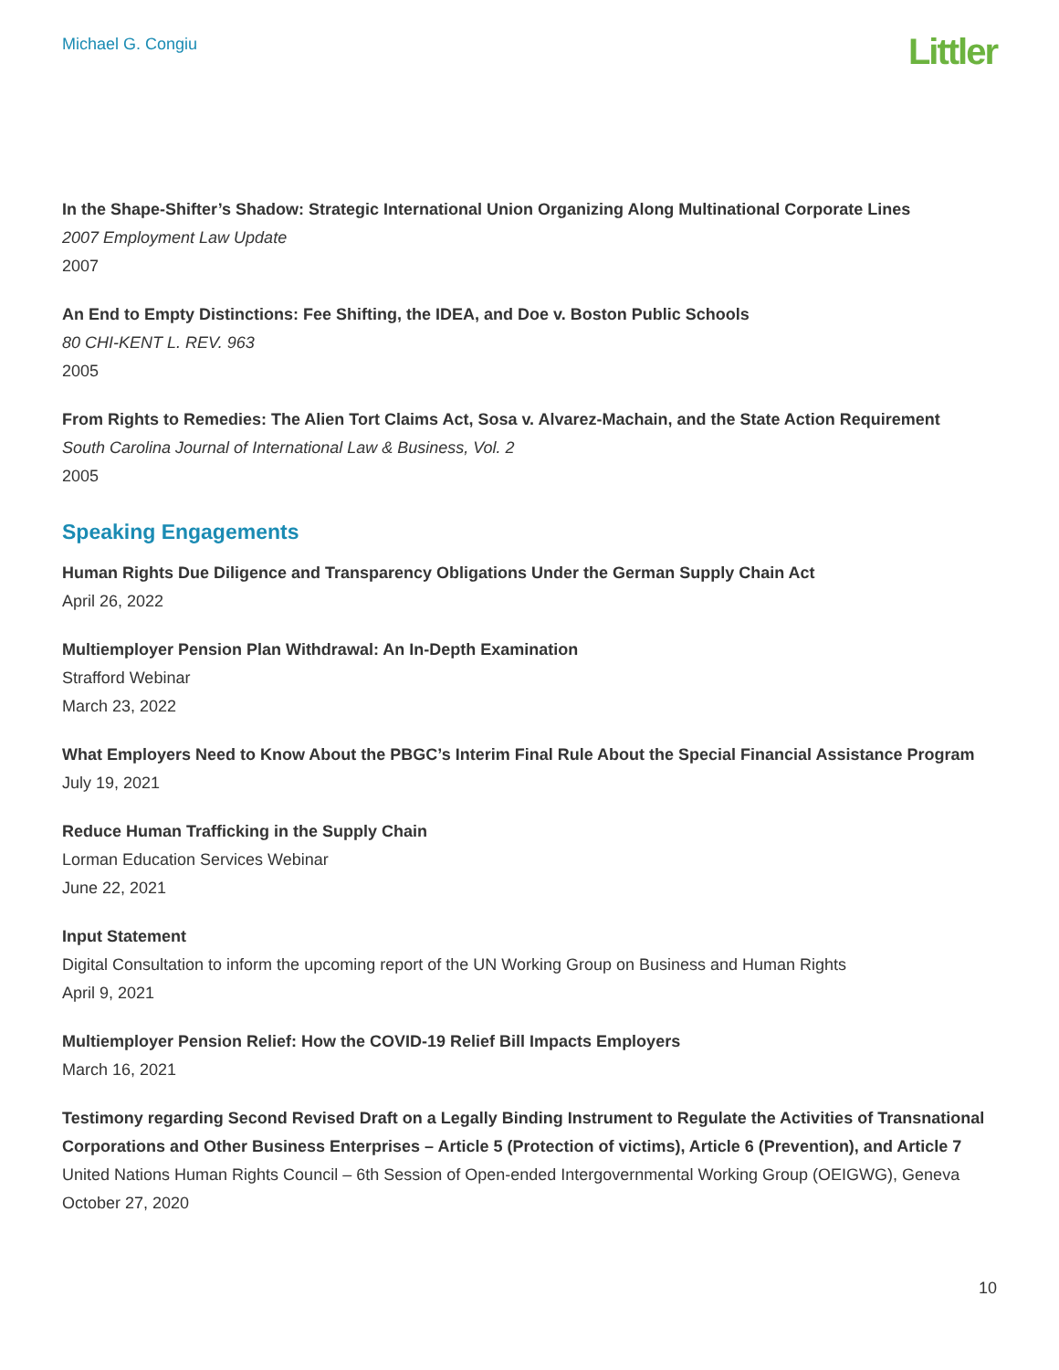Michael G. Congiu
Littler
In the Shape-Shifter’s Shadow: Strategic International Union Organizing Along Multinational Corporate Lines
2007 Employment Law Update
2007
An End to Empty Distinctions: Fee Shifting, the IDEA, and Doe v. Boston Public Schools
80 CHI-KENT L. REV. 963
2005
From Rights to Remedies: The Alien Tort Claims Act, Sosa v. Alvarez-Machain, and the State Action Requirement
South Carolina Journal of International Law & Business, Vol. 2
2005
Speaking Engagements
Human Rights Due Diligence and Transparency Obligations Under the German Supply Chain Act
April 26, 2022
Multiemployer Pension Plan Withdrawal: An In-Depth Examination
Strafford Webinar
March 23, 2022
What Employers Need to Know About the PBGC’s Interim Final Rule About the Special Financial Assistance Program
July 19, 2021
Reduce Human Trafficking in the Supply Chain
Lorman Education Services Webinar
June 22, 2021
Input Statement
Digital Consultation to inform the upcoming report of the UN Working Group on Business and Human Rights
April 9, 2021
Multiemployer Pension Relief: How the COVID-19 Relief Bill Impacts Employers
March 16, 2021
Testimony regarding Second Revised Draft on a Legally Binding Instrument to Regulate the Activities of Transnational Corporations and Other Business Enterprises – Article 5 (Protection of victims), Article 6 (Prevention), and Article 7
United Nations Human Rights Council – 6th Session of Open-ended Intergovernmental Working Group (OEIGWG), Geneva
October 27, 2020
10